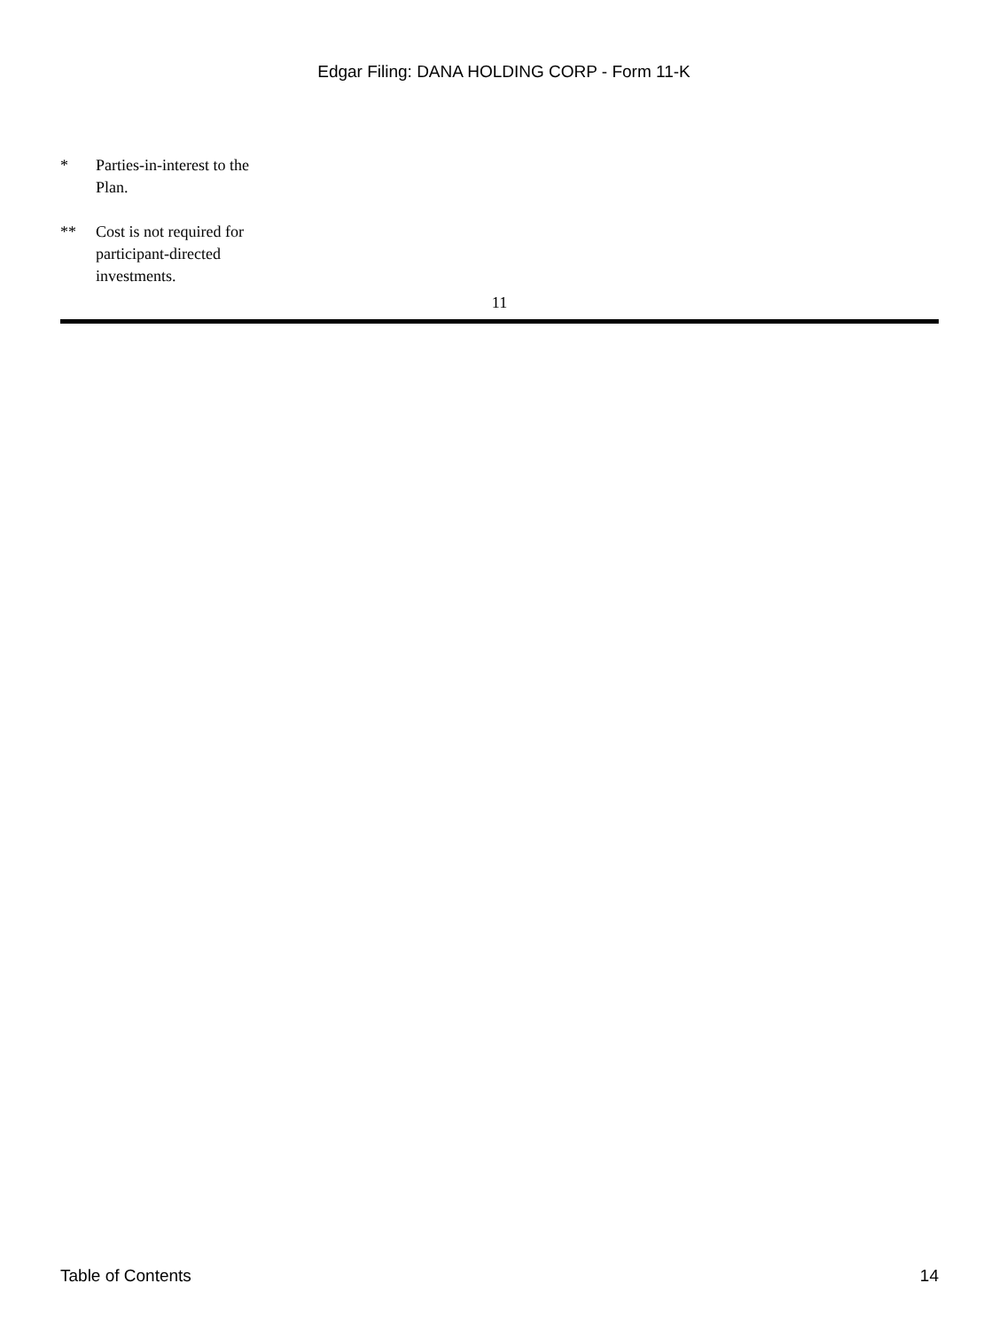Edgar Filing: DANA HOLDING CORP - Form 11-K
* Parties-in-interest to the Plan.
** Cost is not required for
participant-directed investments.
11
Table of Contents 14